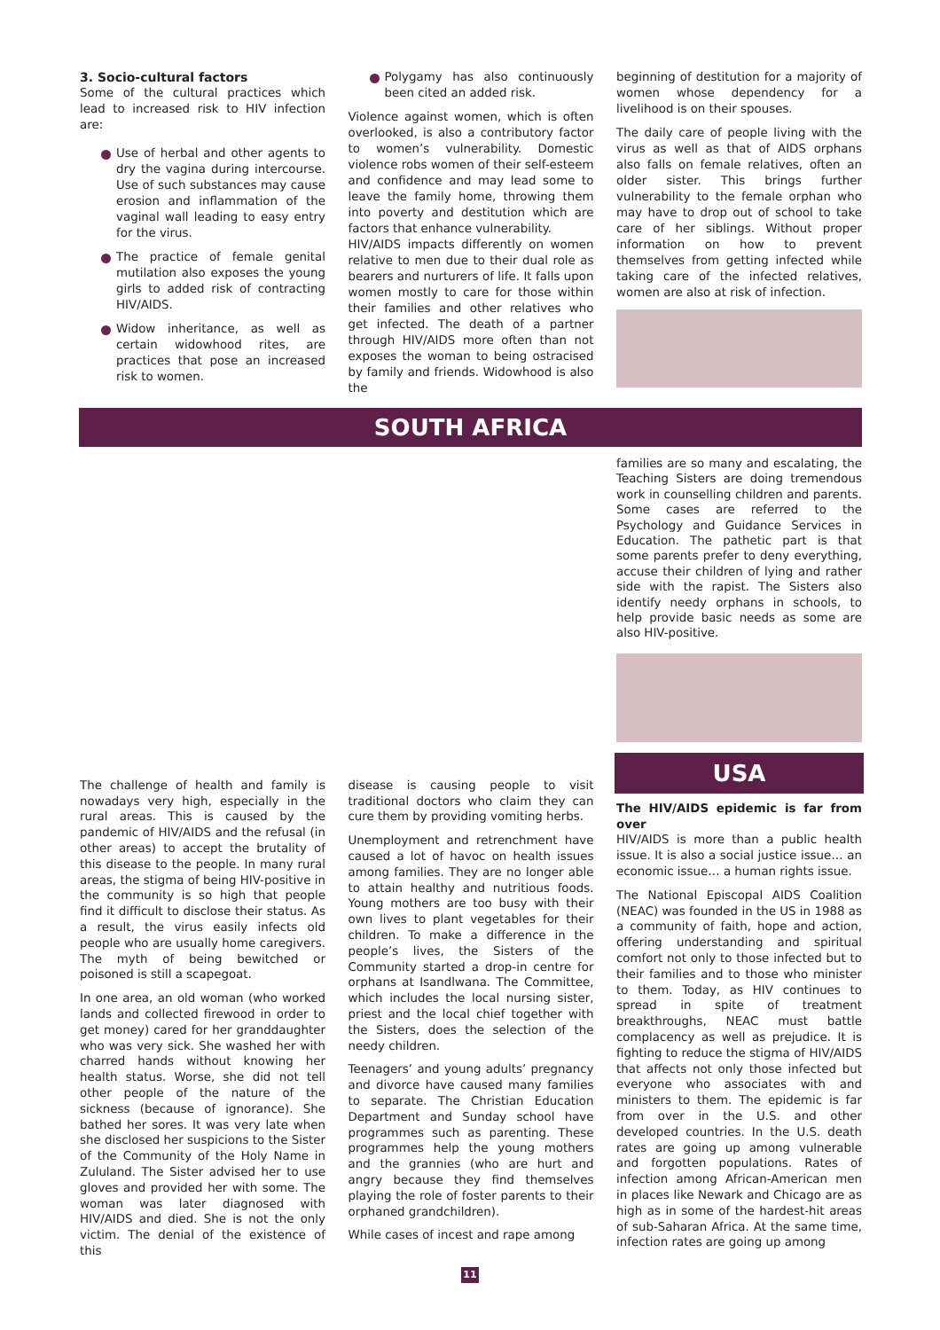3. Socio-cultural factors
Some of the cultural practices which lead to increased risk to HIV infection are:
Use of herbal and other agents to dry the vagina during intercourse. Use of such substances may cause erosion and inflammation of the vaginal wall leading to easy entry for the virus.
The practice of female genital mutilation also exposes the young girls to added risk of contracting HIV/AIDS.
Widow inheritance, as well as certain widowhood rites, are practices that pose an increased risk to women.
Polygamy has also continuously been cited an added risk.
Violence against women, which is often overlooked, is also a contributory factor to women’s vulnerability. Domestic violence robs women of their self-esteem and confidence and may lead some to leave the family home, throwing them into poverty and destitution which are factors that enhance vulnerability.
HIV/AIDS impacts differently on women relative to men due to their dual role as bearers and nurturers of life. It falls upon women mostly to care for those within their families and other relatives who get infected. The death of a partner through HIV/AIDS more often than not exposes the woman to being ostracised by family and friends. Widowhood is also the
beginning of destitution for a majority of women whose dependency for a livelihood is on their spouses.
The daily care of people living with the virus as well as that of AIDS orphans also falls on female relatives, often an older sister. This brings further vulnerability to the female orphan who may have to drop out of school to take care of her siblings. Without proper information on how to prevent themselves from getting infected while taking care of the infected relatives, women are also at risk of infection.
SOUTH AFRICA
families are so many and escalating, the Teaching Sisters are doing tremendous work in counselling children and parents. Some cases are referred to the Psychology and Guidance Services in Education. The pathetic part is that some parents prefer to deny everything, accuse their children of lying and rather side with the rapist. The Sisters also identify needy orphans in schools, to help provide basic needs as some are also HIV-positive.
The challenge of health and family is nowadays very high, especially in the rural areas. This is caused by the pandemic of HIV/AIDS and the refusal (in other areas) to accept the brutality of this disease to the people. In many rural areas, the stigma of being HIV-positive in the community is so high that people find it difficult to disclose their status. As a result, the virus easily infects old people who are usually home caregivers. The myth of being bewitched or poisoned is still a scapegoat.
In one area, an old woman (who worked lands and collected firewood in order to get money) cared for her granddaughter who was very sick. She washed her with charred hands without knowing her health status. Worse, she did not tell other people of the nature of the sickness (because of ignorance). She bathed her sores. It was very late when she disclosed her suspicions to the Sister of the Community of the Holy Name in Zululand. The Sister advised her to use gloves and provided her with some. The woman was later diagnosed with HIV/AIDS and died. She is not the only victim. The denial of the existence of this
disease is causing people to visit traditional doctors who claim they can cure them by providing vomiting herbs.
Unemployment and retrenchment have caused a lot of havoc on health issues among families. They are no longer able to attain healthy and nutritious foods. Young mothers are too busy with their own lives to plant vegetables for their children. To make a difference in the people’s lives, the Sisters of the Community started a drop-in centre for orphans at Isandlwana. The Committee, which includes the local nursing sister, priest and the local chief together with the Sisters, does the selection of the needy children.
Teenagers’ and young adults’ pregnancy and divorce have caused many families to separate. The Christian Education Department and Sunday school have programmes such as parenting. These programmes help the young mothers and the grannies (who are hurt and angry because they find themselves playing the role of foster parents to their orphaned grandchildren).
While cases of incest and rape among
USA
The HIV/AIDS epidemic is far from over
HIV/AIDS is more than a public health issue. It is also a social justice issue… an economic issue… a human rights issue.
The National Episcopal AIDS Coalition (NEAC) was founded in the US in 1988 as a community of faith, hope and action, offering understanding and spiritual comfort not only to those infected but to their families and to those who minister to them. Today, as HIV continues to spread in spite of treatment breakthroughs, NEAC must battle complacency as well as prejudice. It is fighting to reduce the stigma of HIV/AIDS that affects not only those infected but everyone who associates with and ministers to them. The epidemic is far from over in the U.S. and other developed countries. In the U.S. death rates are going up among vulnerable and forgotten populations. Rates of infection among African-American men in places like Newark and Chicago are as high as in some of the hardest-hit areas of sub-Saharan Africa. At the same time, infection rates are going up among
11